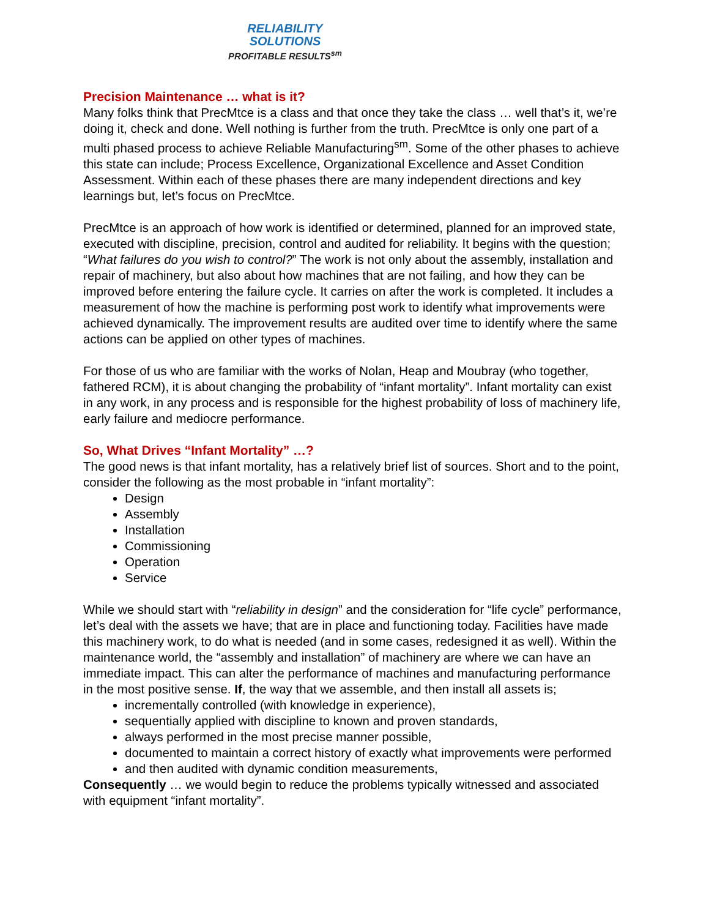RELIABILITY
SOLUTIONS
PROFITABLE RESULTS<sup>sm</sup>
Precision Maintenance … what is it?
Many folks think that PrecMtce is a class and that once they take the class … well that’s it, we’re doing it, check and done. Well nothing is further from the truth. PrecMtce is only one part of a multi phased process to achieve Reliable Manufacturing<sup>sm</sup>. Some of the other phases to achieve this state can include; Process Excellence, Organizational Excellence and Asset Condition Assessment. Within each of these phases there are many independent directions and key learnings but, let’s focus on PrecMtce.
PrecMtce is an approach of how work is identified or determined, planned for an improved state, executed with discipline, precision, control and audited for reliability. It begins with the question; “What failures do you wish to control?” The work is not only about the assembly, installation and repair of machinery, but also about how machines that are not failing, and how they can be improved before entering the failure cycle. It carries on after the work is completed. It includes a measurement of how the machine is performing post work to identify what improvements were achieved dynamically. The improvement results are audited over time to identify where the same actions can be applied on other types of machines.
For those of us who are familiar with the works of Nolan, Heap and Moubray (who together, fathered RCM), it is about changing the probability of “infant mortality”. Infant mortality can exist in any work, in any process and is responsible for the highest probability of loss of machinery life, early failure and mediocre performance.
So, What Drives “Infant Mortality” …?
The good news is that infant mortality, has a relatively brief list of sources. Short and to the point, consider the following as the most probable in “infant mortality”:
Design
Assembly
Installation
Commissioning
Operation
Service
While we should start with “reliability in design” and the consideration for “life cycle” performance, let’s deal with the assets we have; that are in place and functioning today. Facilities have made this machinery work, to do what is needed (and in some cases, redesigned it as well). Within the maintenance world, the “assembly and installation” of machinery are where we can have an immediate impact. This can alter the performance of machines and manufacturing performance in the most positive sense. If, the way that we assemble, and then install all assets is;
incrementally controlled (with knowledge in experience),
sequentially applied with discipline to known and proven standards,
always performed in the most precise manner possible,
documented to maintain a correct history of exactly what improvements were performed
and then audited with dynamic condition measurements,
Consequently … we would begin to reduce the problems typically witnessed and associated with equipment “infant mortality”.